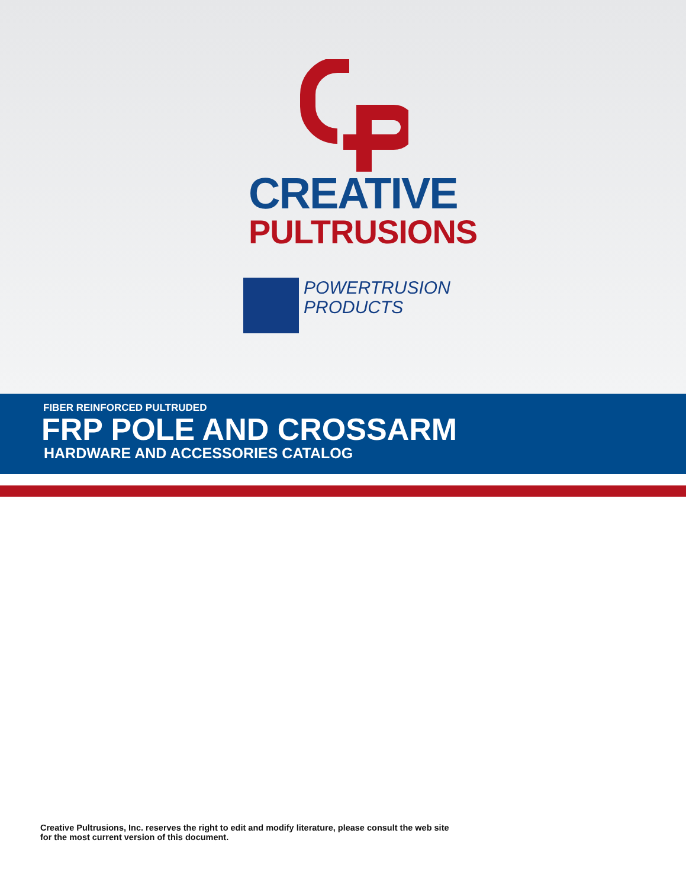CREATIVE
PULTRUSIONS
POWERTRUSION
PRODUCTS
FIBER REINFORCED PULTRUDED
FRP POLE AND CROSSARM
HARDWARE AND ACCESSORIES CATALOG
Creative Pultrusions, Inc. reserves the right to edit and modify literature, please consult the web site
for the most current version of this document.